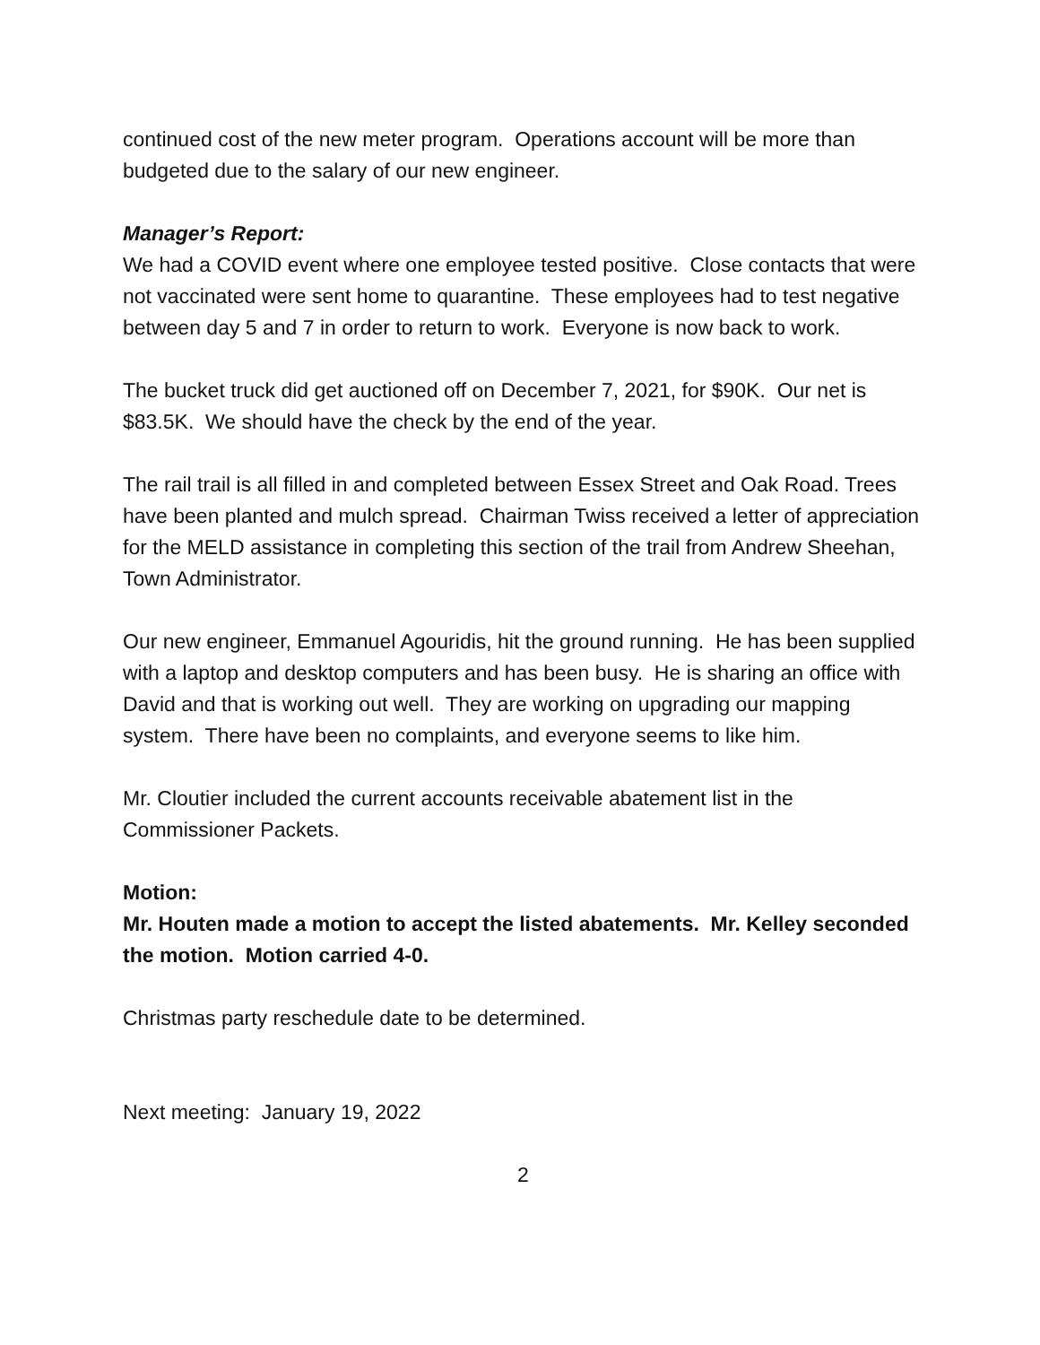continued cost of the new meter program. Operations account will be more than budgeted due to the salary of our new engineer.
Manager’s Report:
We had a COVID event where one employee tested positive. Close contacts that were not vaccinated were sent home to quarantine. These employees had to test negative between day 5 and 7 in order to return to work. Everyone is now back to work.
The bucket truck did get auctioned off on December 7, 2021, for $90K. Our net is $83.5K. We should have the check by the end of the year.
The rail trail is all filled in and completed between Essex Street and Oak Road. Trees have been planted and mulch spread. Chairman Twiss received a letter of appreciation for the MELD assistance in completing this section of the trail from Andrew Sheehan, Town Administrator.
Our new engineer, Emmanuel Agouridis, hit the ground running. He has been supplied with a laptop and desktop computers and has been busy. He is sharing an office with David and that is working out well. They are working on upgrading our mapping system. There have been no complaints, and everyone seems to like him.
Mr. Cloutier included the current accounts receivable abatement list in the Commissioner Packets.
Motion:
Mr. Houten made a motion to accept the listed abatements. Mr. Kelley seconded the motion. Motion carried 4-0.
Christmas party reschedule date to be determined.
Next meeting: January 19, 2022
2